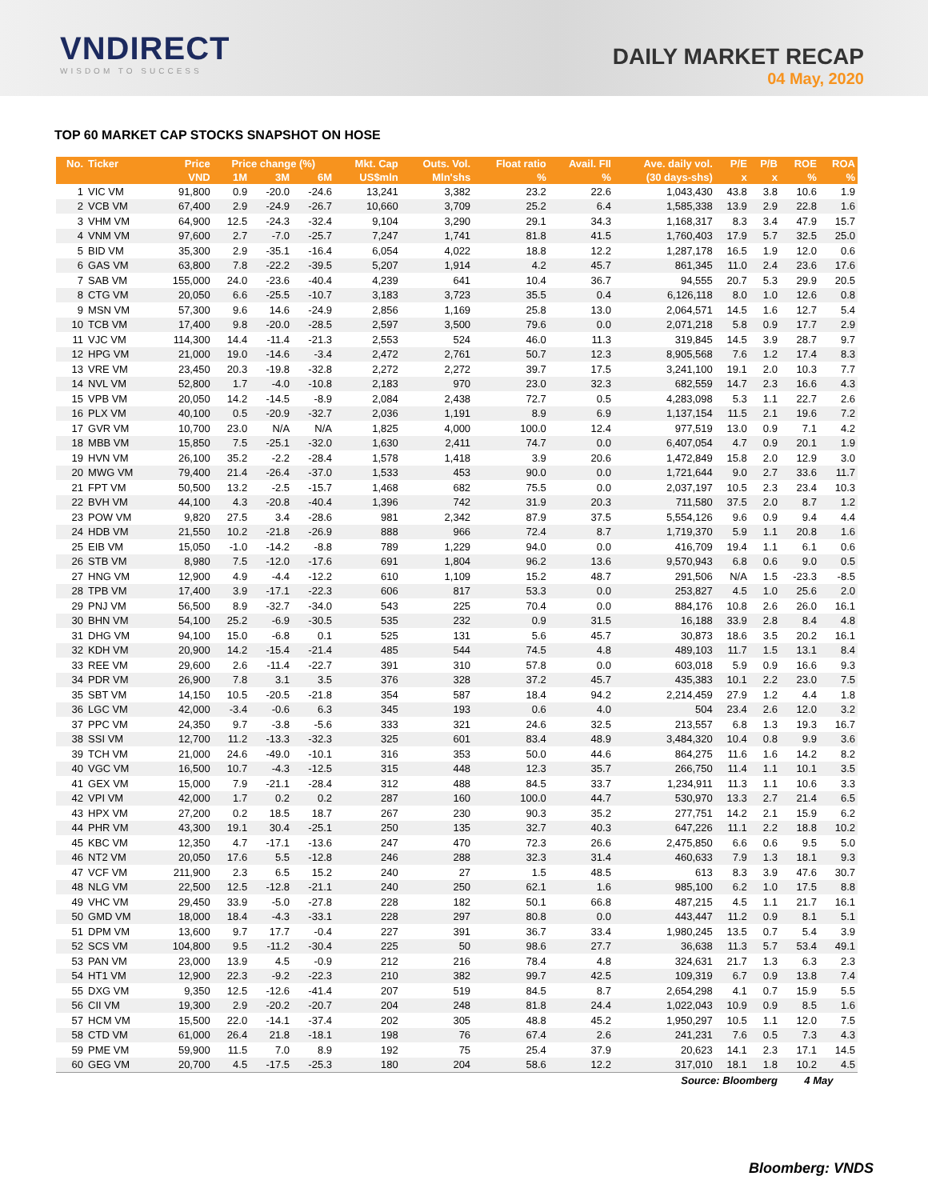VNDIRECT
WISDOM TO SUCCESS
DAILY MARKET RECAP
04 May, 2020
TOP 60 MARKET CAP STOCKS SNAPSHOT ON HOSE
| No. | Ticker | Price | Price change (%) | | | Mkt. Cap | Outs. Vol. | Float ratio | Avail. FII | Ave. daily vol. | P/E | P/B | ROE | ROA |
| --- | --- | --- | --- | --- | --- | --- | --- | --- | --- | --- | --- | --- | --- | --- |
| | | VND | 1M | 3M | 6M | US$mln | Mln'shs | % | % | (30 days-shs) | x | x | % | % |
| 1 | VIC VM | 91,800 | 0.9 | -20.0 | -24.6 | 13,241 | 3,382 | 23.2 | 22.6 | 1,043,430 | 43.8 | 3.8 | 10.6 | 1.9 |
| 2 | VCB VM | 67,400 | 2.9 | -24.9 | -26.7 | 10,660 | 3,709 | 25.2 | 6.4 | 1,585,338 | 13.9 | 2.9 | 22.8 | 1.6 |
| 3 | VHM VM | 64,900 | 12.5 | -24.3 | -32.4 | 9,104 | 3,290 | 29.1 | 34.3 | 1,168,317 | 8.3 | 3.4 | 47.9 | 15.7 |
| 4 | VNM VM | 97,600 | 2.7 | -7.0 | -25.7 | 7,247 | 1,741 | 81.8 | 41.5 | 1,760,403 | 17.9 | 5.7 | 32.5 | 25.0 |
| 5 | BID VM | 35,300 | 2.9 | -35.1 | -16.4 | 6,054 | 4,022 | 18.8 | 12.2 | 1,287,178 | 16.5 | 1.9 | 12.0 | 0.6 |
| 6 | GAS VM | 63,800 | 7.8 | -22.2 | -39.5 | 5,207 | 1,914 | 4.2 | 45.7 | 861,345 | 11.0 | 2.4 | 23.6 | 17.6 |
| 7 | SAB VM | 155,000 | 24.0 | -23.6 | -40.4 | 4,239 | 641 | 10.4 | 36.7 | 94,555 | 20.7 | 5.3 | 29.9 | 20.5 |
| 8 | CTG VM | 20,050 | 6.6 | -25.5 | -10.7 | 3,183 | 3,723 | 35.5 | 0.4 | 6,126,118 | 8.0 | 1.0 | 12.6 | 0.8 |
| 9 | MSN VM | 57,300 | 9.6 | 14.6 | -24.9 | 2,856 | 1,169 | 25.8 | 13.0 | 2,064,571 | 14.5 | 1.6 | 12.7 | 5.4 |
| 10 | TCB VM | 17,400 | 9.8 | -20.0 | -28.5 | 2,597 | 3,500 | 79.6 | 0.0 | 2,071,218 | 5.8 | 0.9 | 17.7 | 2.9 |
| 11 | VJC VM | 114,300 | 14.4 | -11.4 | -21.3 | 2,553 | 524 | 46.0 | 11.3 | 319,845 | 14.5 | 3.9 | 28.7 | 9.7 |
| 12 | HPG VM | 21,000 | 19.0 | -14.6 | -3.4 | 2,472 | 2,761 | 50.7 | 12.3 | 8,905,568 | 7.6 | 1.2 | 17.4 | 8.3 |
| 13 | VRE VM | 23,450 | 20.3 | -19.8 | -32.8 | 2,272 | 2,272 | 39.7 | 17.5 | 3,241,100 | 19.1 | 2.0 | 10.3 | 7.7 |
| 14 | NVL VM | 52,800 | 1.7 | -4.0 | -10.8 | 2,183 | 970 | 23.0 | 32.3 | 682,559 | 14.7 | 2.3 | 16.6 | 4.3 |
| 15 | VPB VM | 20,050 | 14.2 | -14.5 | -8.9 | 2,084 | 2,438 | 72.7 | 0.5 | 4,283,098 | 5.3 | 1.1 | 22.7 | 2.6 |
| 16 | PLX VM | 40,100 | 0.5 | -20.9 | -32.7 | 2,036 | 1,191 | 8.9 | 6.9 | 1,137,154 | 11.5 | 2.1 | 19.6 | 7.2 |
| 17 | GVR VM | 10,700 | 23.0 | N/A | N/A | 1,825 | 4,000 | 100.0 | 12.4 | 977,519 | 13.0 | 0.9 | 7.1 | 4.2 |
| 18 | MBB VM | 15,850 | 7.5 | -25.1 | -32.0 | 1,630 | 2,411 | 74.7 | 0.0 | 6,407,054 | 4.7 | 0.9 | 20.1 | 1.9 |
| 19 | HVN VM | 26,100 | 35.2 | -2.2 | -28.4 | 1,578 | 1,418 | 3.9 | 20.6 | 1,472,849 | 15.8 | 2.0 | 12.9 | 3.0 |
| 20 | MWG VM | 79,400 | 21.4 | -26.4 | -37.0 | 1,533 | 453 | 90.0 | 0.0 | 1,721,644 | 9.0 | 2.7 | 33.6 | 11.7 |
| 21 | FPT VM | 50,500 | 13.2 | -2.5 | -15.7 | 1,468 | 682 | 75.5 | 0.0 | 2,037,197 | 10.5 | 2.3 | 23.4 | 10.3 |
| 22 | BVH VM | 44,100 | 4.3 | -20.8 | -40.4 | 1,396 | 742 | 31.9 | 20.3 | 711,580 | 37.5 | 2.0 | 8.7 | 1.2 |
| 23 | POW VM | 9,820 | 27.5 | 3.4 | -28.6 | 981 | 2,342 | 87.9 | 37.5 | 5,554,126 | 9.6 | 0.9 | 9.4 | 4.4 |
| 24 | HDB VM | 21,550 | 10.2 | -21.8 | -26.9 | 888 | 966 | 72.4 | 8.7 | 1,719,370 | 5.9 | 1.1 | 20.8 | 1.6 |
| 25 | EIB VM | 15,050 | -1.0 | -14.2 | -8.8 | 789 | 1,229 | 94.0 | 0.0 | 416,709 | 19.4 | 1.1 | 6.1 | 0.6 |
| 26 | STB VM | 8,980 | 7.5 | -12.0 | -17.6 | 691 | 1,804 | 96.2 | 13.6 | 9,570,943 | 6.8 | 0.6 | 9.0 | 0.5 |
| 27 | HNG VM | 12,900 | 4.9 | -4.4 | -12.2 | 610 | 1,109 | 15.2 | 48.7 | 291,506 | N/A | 1.5 | -23.3 | -8.5 |
| 28 | TPB VM | 17,400 | 3.9 | -17.1 | -22.3 | 606 | 817 | 53.3 | 0.0 | 253,827 | 4.5 | 1.0 | 25.6 | 2.0 |
| 29 | PNJ VM | 56,500 | 8.9 | -32.7 | -34.0 | 543 | 225 | 70.4 | 0.0 | 884,176 | 10.8 | 2.6 | 26.0 | 16.1 |
| 30 | BHN VM | 54,100 | 25.2 | -6.9 | -30.5 | 535 | 232 | 0.9 | 31.5 | 16,188 | 33.9 | 2.8 | 8.4 | 4.8 |
| 31 | DHG VM | 94,100 | 15.0 | -6.8 | 0.1 | 525 | 131 | 5.6 | 45.7 | 30,873 | 18.6 | 3.5 | 20.2 | 16.1 |
| 32 | KDH VM | 20,900 | 14.2 | -15.4 | -21.4 | 485 | 544 | 74.5 | 4.8 | 489,103 | 11.7 | 1.5 | 13.1 | 8.4 |
| 33 | REE VM | 29,600 | 2.6 | -11.4 | -22.7 | 391 | 310 | 57.8 | 0.0 | 603,018 | 5.9 | 0.9 | 16.6 | 9.3 |
| 34 | PDR VM | 26,900 | 7.8 | 3.1 | 3.5 | 376 | 328 | 37.2 | 45.7 | 435,383 | 10.1 | 2.2 | 23.0 | 7.5 |
| 35 | SBT VM | 14,150 | 10.5 | -20.5 | -21.8 | 354 | 587 | 18.4 | 94.2 | 2,214,459 | 27.9 | 1.2 | 4.4 | 1.8 |
| 36 | LGC VM | 42,000 | -3.4 | -0.6 | 6.3 | 345 | 193 | 0.6 | 4.0 | 504 | 23.4 | 2.6 | 12.0 | 3.2 |
| 37 | PPC VM | 24,350 | 9.7 | -3.8 | -5.6 | 333 | 321 | 24.6 | 32.5 | 213,557 | 6.8 | 1.3 | 19.3 | 16.7 |
| 38 | SSI VM | 12,700 | 11.2 | -13.3 | -32.3 | 325 | 601 | 83.4 | 48.9 | 3,484,320 | 10.4 | 0.8 | 9.9 | 3.6 |
| 39 | TCH VM | 21,000 | 24.6 | -49.0 | -10.1 | 316 | 353 | 50.0 | 44.6 | 864,275 | 11.6 | 1.6 | 14.2 | 8.2 |
| 40 | VGC VM | 16,500 | 10.7 | -4.3 | -12.5 | 315 | 448 | 12.3 | 35.7 | 266,750 | 11.4 | 1.1 | 10.1 | 3.5 |
| 41 | GEX VM | 15,000 | 7.9 | -21.1 | -28.4 | 312 | 488 | 84.5 | 33.7 | 1,234,911 | 11.3 | 1.1 | 10.6 | 3.3 |
| 42 | VPI VM | 42,000 | 1.7 | 0.2 | 0.2 | 287 | 160 | 100.0 | 44.7 | 530,970 | 13.3 | 2.7 | 21.4 | 6.5 |
| 43 | HPX VM | 27,200 | 0.2 | 18.5 | 18.7 | 267 | 230 | 90.3 | 35.2 | 277,751 | 14.2 | 2.1 | 15.9 | 6.2 |
| 44 | PHR VM | 43,300 | 19.1 | 30.4 | -25.1 | 250 | 135 | 32.7 | 40.3 | 647,226 | 11.1 | 2.2 | 18.8 | 10.2 |
| 45 | KBC VM | 12,350 | 4.7 | -17.1 | -13.6 | 247 | 470 | 72.3 | 26.6 | 2,475,850 | 6.6 | 0.6 | 9.5 | 5.0 |
| 46 | NT2 VM | 20,050 | 17.6 | 5.5 | -12.8 | 246 | 288 | 32.3 | 31.4 | 460,633 | 7.9 | 1.3 | 18.1 | 9.3 |
| 47 | VCF VM | 211,900 | 2.3 | 6.5 | 15.2 | 240 | 27 | 1.5 | 48.5 | 613 | 8.3 | 3.9 | 47.6 | 30.7 |
| 48 | NLG VM | 22,500 | 12.5 | -12.8 | -21.1 | 240 | 250 | 62.1 | 1.6 | 985,100 | 6.2 | 1.0 | 17.5 | 8.8 |
| 49 | VHC VM | 29,450 | 33.9 | -5.0 | -27.8 | 228 | 182 | 50.1 | 66.8 | 487,215 | 4.5 | 1.1 | 21.7 | 16.1 |
| 50 | GMD VM | 18,000 | 18.4 | -4.3 | -33.1 | 228 | 297 | 80.8 | 0.0 | 443,447 | 11.2 | 0.9 | 8.1 | 5.1 |
| 51 | DPM VM | 13,600 | 9.7 | 17.7 | -0.4 | 227 | 391 | 36.7 | 33.4 | 1,980,245 | 13.5 | 0.7 | 5.4 | 3.9 |
| 52 | SCS VM | 104,800 | 9.5 | -11.2 | -30.4 | 225 | 50 | 98.6 | 27.7 | 36,638 | 11.3 | 5.7 | 53.4 | 49.1 |
| 53 | PAN VM | 23,000 | 13.9 | 4.5 | -0.9 | 212 | 216 | 78.4 | 4.8 | 324,631 | 21.7 | 1.3 | 6.3 | 2.3 |
| 54 | HT1 VM | 12,900 | 22.3 | -9.2 | -22.3 | 210 | 382 | 99.7 | 42.5 | 109,319 | 6.7 | 0.9 | 13.8 | 7.4 |
| 55 | DXG VM | 9,350 | 12.5 | -12.6 | -41.4 | 207 | 519 | 84.5 | 8.7 | 2,654,298 | 4.1 | 0.7 | 15.9 | 5.5 |
| 56 | CII VM | 19,300 | 2.9 | -20.2 | -20.7 | 204 | 248 | 81.8 | 24.4 | 1,022,043 | 10.9 | 0.9 | 8.5 | 1.6 |
| 57 | HCM VM | 15,500 | 22.0 | -14.1 | -37.4 | 202 | 305 | 48.8 | 45.2 | 1,950,297 | 10.5 | 1.1 | 12.0 | 7.5 |
| 58 | CTD VM | 61,000 | 26.4 | 21.8 | -18.1 | 198 | 76 | 67.4 | 2.6 | 241,231 | 7.6 | 0.5 | 7.3 | 4.3 |
| 59 | PME VM | 59,900 | 11.5 | 7.0 | 8.9 | 192 | 75 | 25.4 | 37.9 | 20,623 | 14.1 | 2.3 | 17.1 | 14.5 |
| 60 | GEG VM | 20,700 | 4.5 | -17.5 | -25.3 | 180 | 204 | 58.6 | 12.2 | 317,010 | 18.1 | 1.8 | 10.2 | 4.5 |
| Source: Bloomberg | | | | | | | | | | | | | 4 May | |
Bloomberg: VNDS